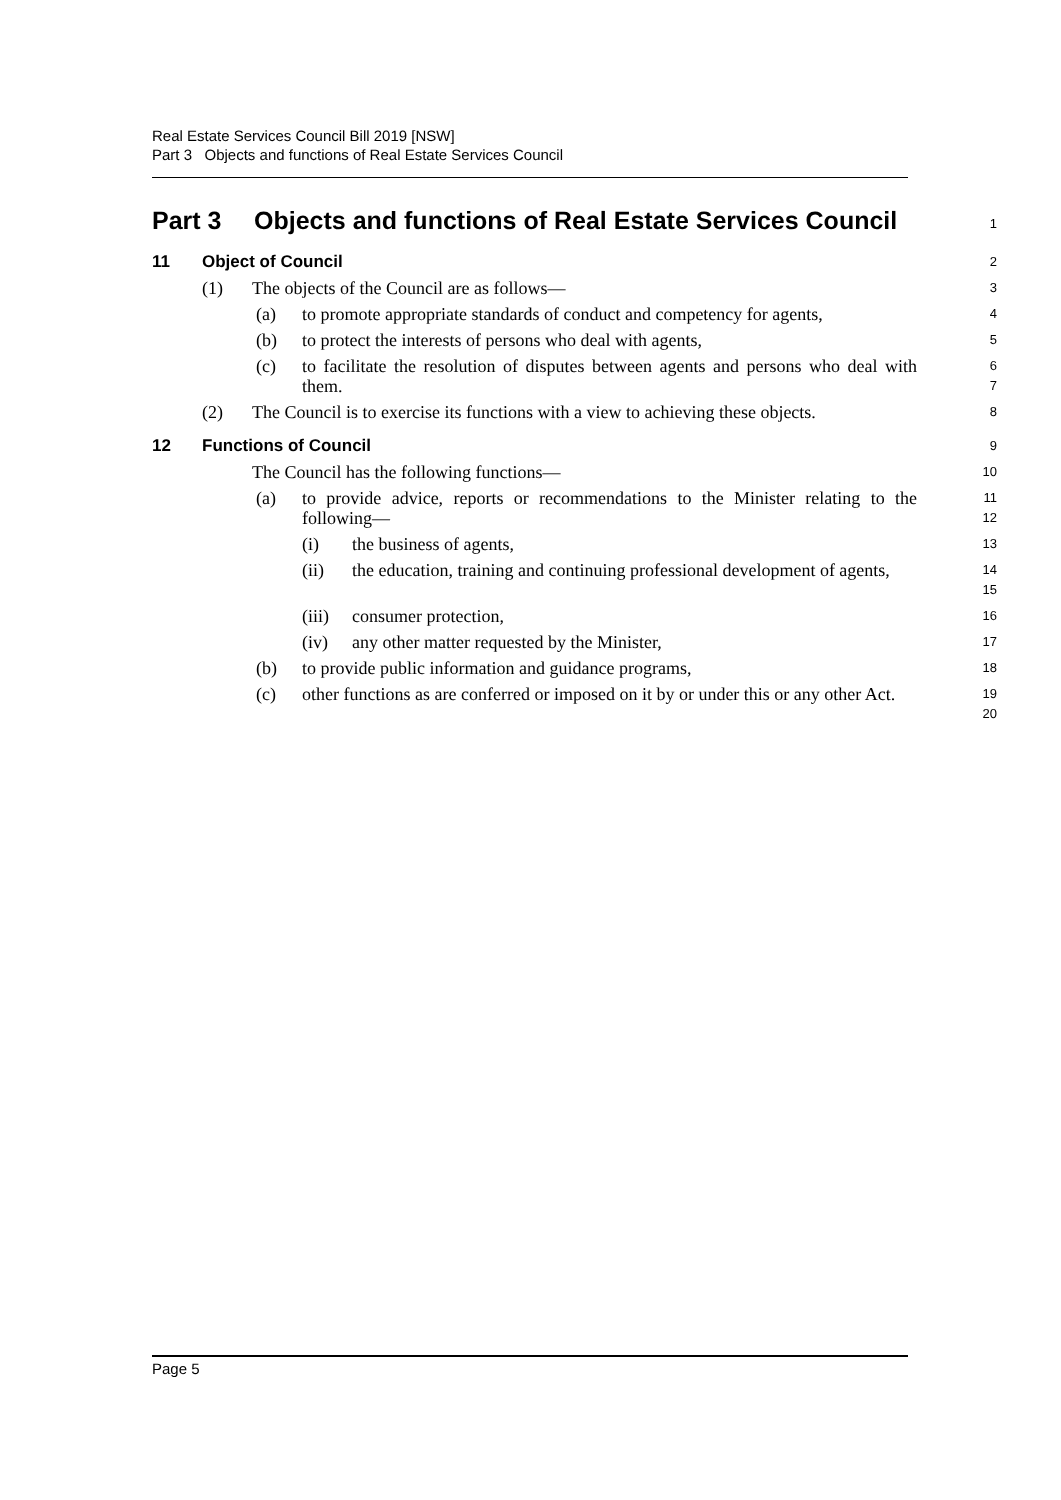Real Estate Services Council Bill 2019 [NSW]
Part 3 Objects and functions of Real Estate Services Council
Part 3 Objects and functions of Real Estate Services Council
1
11 Object of Council
2
(1) The objects of the Council are as follows—
3
(a) to promote appropriate standards of conduct and competency for agents,
4
(b) to protect the interests of persons who deal with agents,
5
(c) to facilitate the resolution of disputes between agents and persons who deal with them.
6
7
(2) The Council is to exercise its functions with a view to achieving these objects.
8
12 Functions of Council
9
The Council has the following functions—
10
(a) to provide advice, reports or recommendations to the Minister relating to the following—
11
12
(i) the business of agents,
13
(ii) the education, training and continuing professional development of agents,
14
15
(iii) consumer protection,
16
(iv) any other matter requested by the Minister,
17
(b) to provide public information and guidance programs,
18
(c) other functions as are conferred or imposed on it by or under this or any other Act.
19
20
Page 5